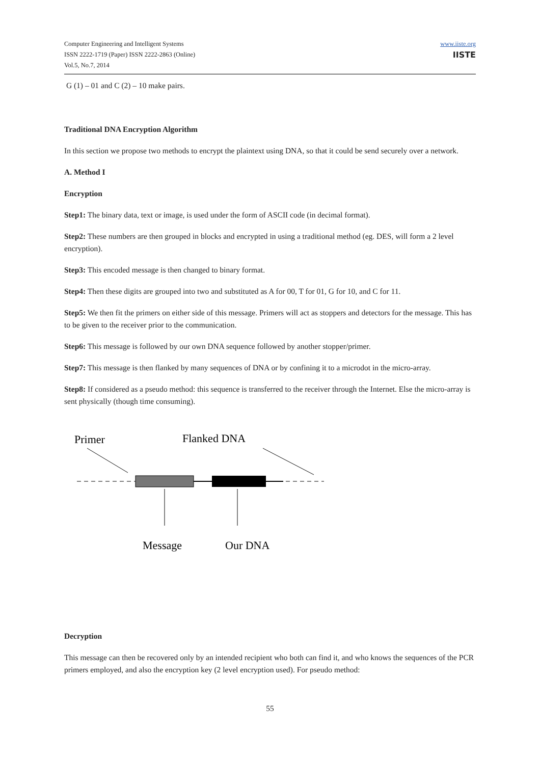Computer Engineering and Intelligent Systems
ISSN 2222-1719 (Paper) ISSN 2222-2863 (Online)
Vol.5, No.7, 2014
www.iiste.org
IISTE
G (1) – 01 and C (2) – 10 make pairs.
Traditional DNA Encryption Algorithm
In this section we propose two methods to encrypt the plaintext using DNA, so that it could be send securely over a network.
A. Method I
Encryption
Step1: The binary data, text or image, is used under the form of ASCII code (in decimal format).
Step2: These numbers are then grouped in blocks and encrypted in using a traditional method (eg. DES, will form a 2 level encryption).
Step3: This encoded message is then changed to binary format.
Step4: Then these digits are grouped into two and substituted as A for 00, T for 01, G for 10, and C for 11.
Step5: We then fit the primers on either side of this message. Primers will act as stoppers and detectors for the message. This has to be given to the receiver prior to the communication.
Step6: This message is followed by our own DNA sequence followed by another stopper/primer.
Step7: This message is then flanked by many sequences of DNA or by confining it to a microdot in the micro-array.
Step8: If considered as a pseudo method: this sequence is transferred to the receiver through the Internet. Else the micro-array is sent physically (though time consuming).
Primer
Flanked DNA
Message
Our DNA
Decryption
This message can then be recovered only by an intended recipient who both can find it, and who knows the sequences of the PCR primers employed, and also the encryption key (2 level encryption used). For pseudo method:
55